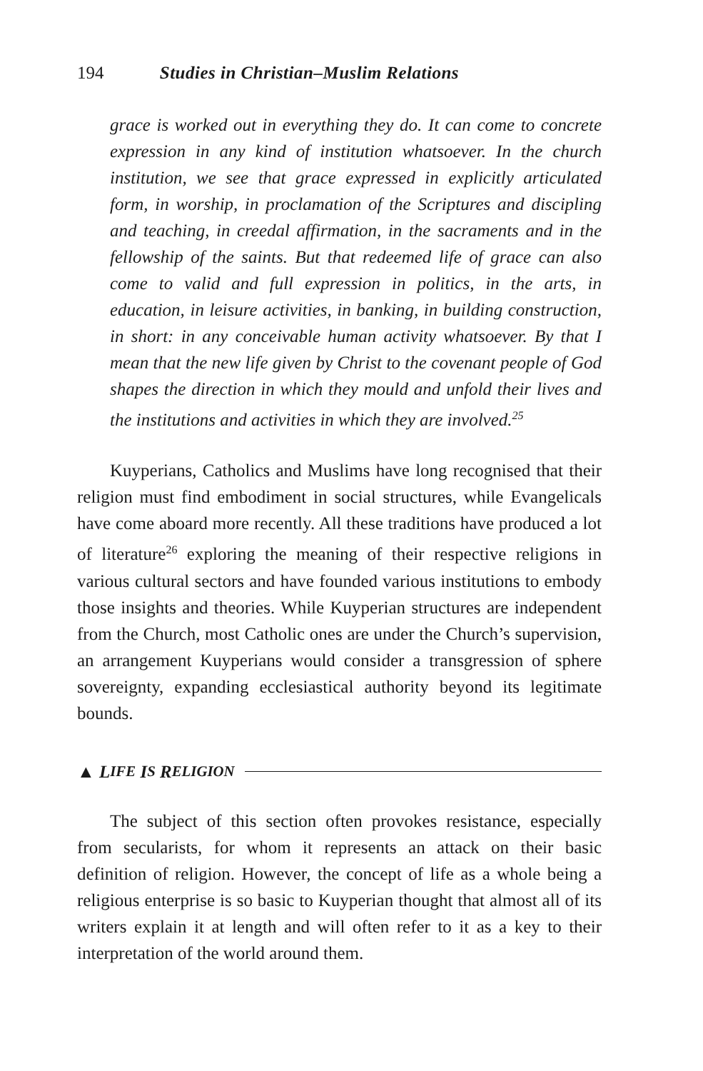194 Studies in Christian–Muslim Relations
grace is worked out in everything they do. It can come to concrete expression in any kind of institution whatsoever. In the church institution, we see that grace expressed in explicitly articulated form, in worship, in proclamation of the Scriptures and discipling and teaching, in creedal affirmation, in the sacraments and in the fellowship of the saints. But that redeemed life of grace can also come to valid and full expression in politics, in the arts, in education, in leisure activities, in banking, in building construction, in short: in any conceivable human activity whatsoever. By that I mean that the new life given by Christ to the covenant people of God shapes the direction in which they mould and unfold their lives and the institutions and activities in which they are involved.<sup>25</sup>
Kuyperians, Catholics and Muslims have long recognised that their religion must find embodiment in social structures, while Evangelicals have come aboard more recently. All these traditions have produced a lot of literature<sup>26</sup> exploring the meaning of their respective religions in various cultural sectors and have founded various institutions to embody those insights and theories. While Kuyperian structures are independent from the Church, most Catholic ones are under the Church’s supervision, an arrangement Kuyperians would consider a transgression of sphere sovereignty, expanding ecclesiastical authority beyond its legitimate bounds.
▲ L IFE I S R ELIGION
The subject of this section often provokes resistance, especially from secularists, for whom it represents an attack on their basic definition of religion. However, the concept of life as a whole being a religious enterprise is so basic to Kuyperian thought that almost all of its writers explain it at length and will often refer to it as a key to their interpretation of the world around them.